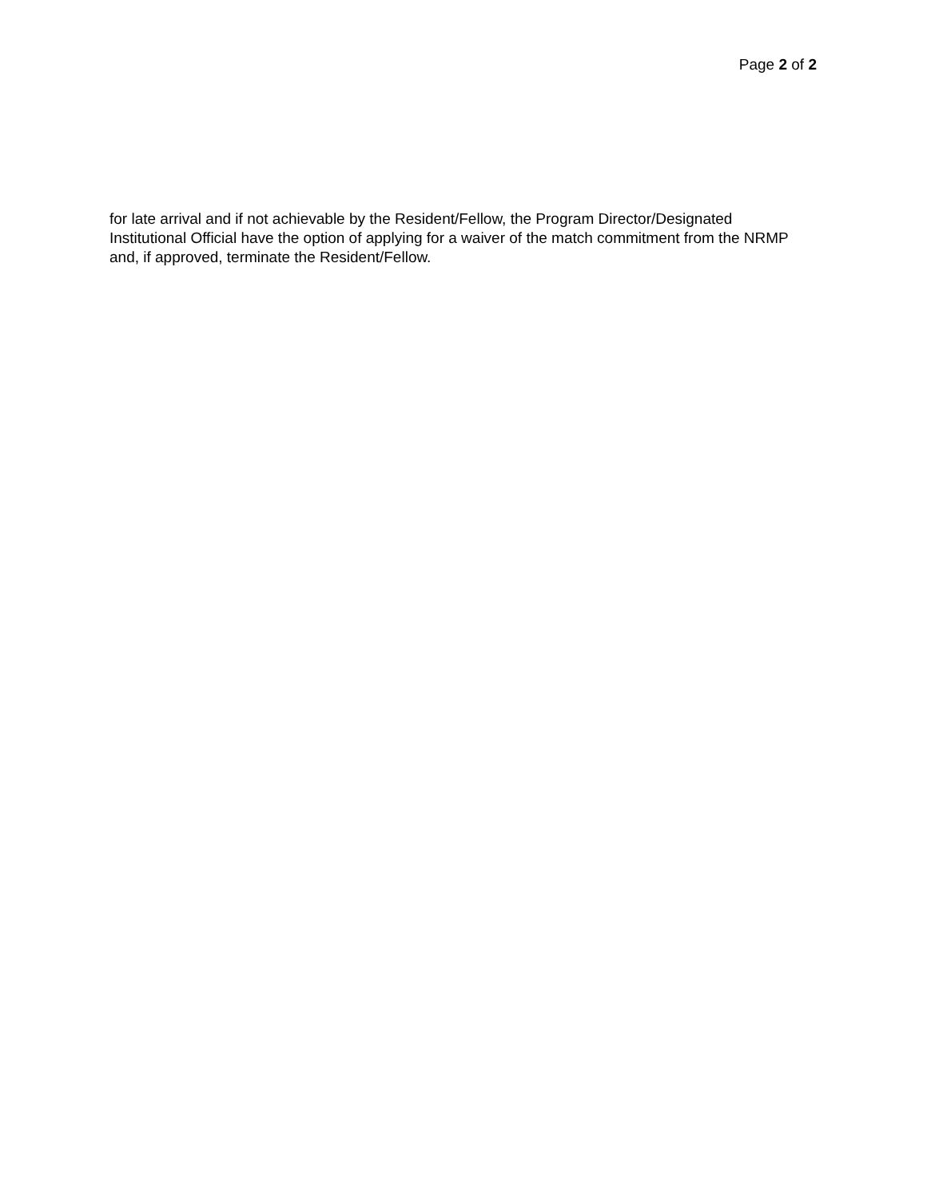Page 2 of 2
for late arrival and if not achievable by the Resident/Fellow, the Program Director/Designated Institutional Official have the option of applying for a waiver of the match commitment from the NRMP and, if approved, terminate the Resident/Fellow.